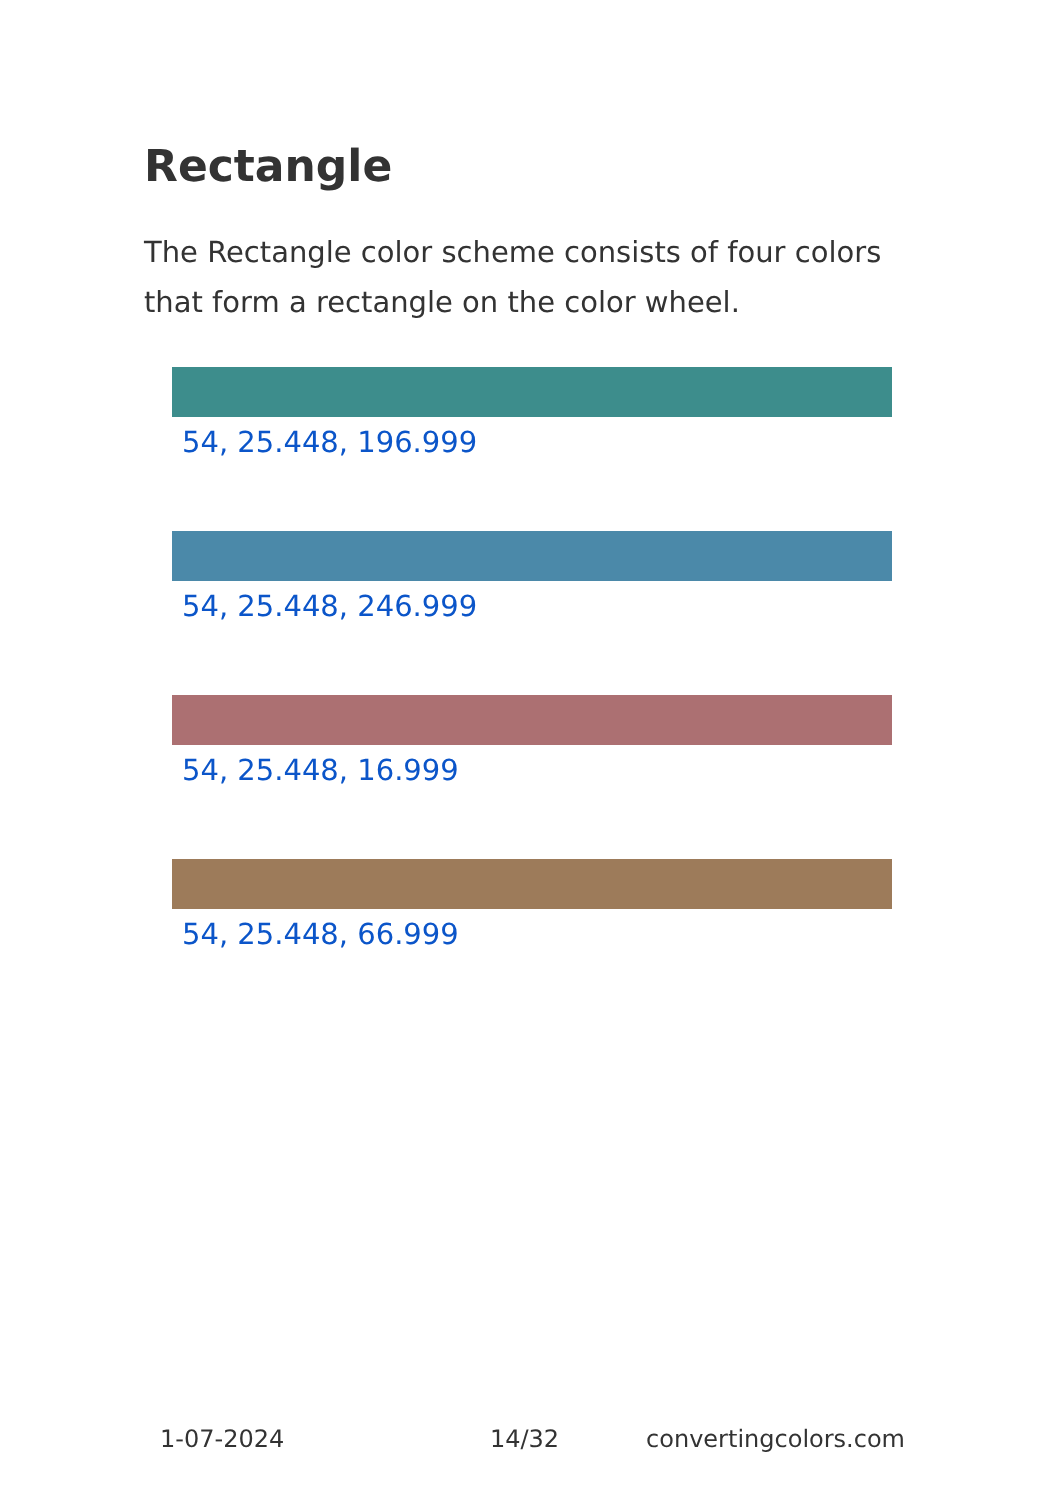Rectangle
The Rectangle color scheme consists of four colors that form a rectangle on the color wheel.
54, 25.448, 196.999
54, 25.448, 246.999
54, 25.448, 16.999
54, 25.448, 66.999
1-07-2024 14/32 convertingcolors.com